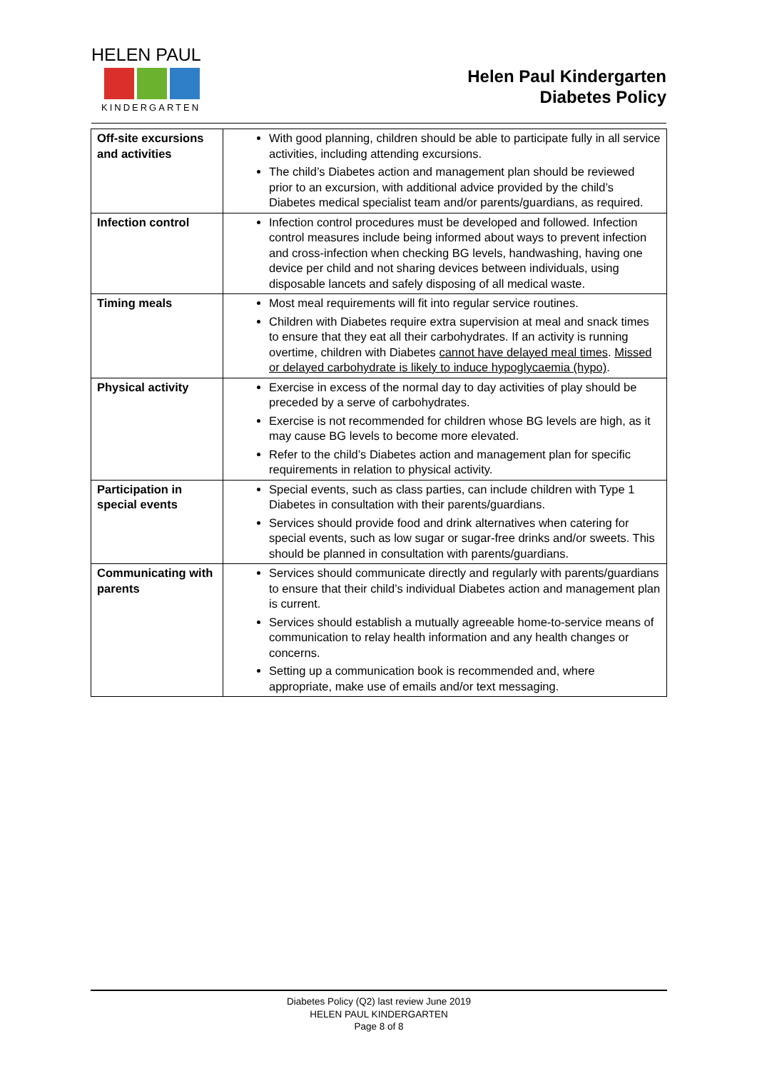HELEN PAUL
KINDERGARTEN
Helen Paul Kindergarten
Diabetes Policy
| Off-site excursions and activities | With good planning, children should be able to participate fully in all service activities, including attending excursions. The child’s Diabetes action and management plan should be reviewed prior to an excursion, with additional advice provided by the child’s Diabetes medical specialist team and/or parents/guardians, as required. |
| Infection control | Infection control procedures must be developed and followed. Infection control measures include being informed about ways to prevent infection and cross-infection when checking BG levels, handwashing, having one device per child and not sharing devices between individuals, using disposable lancets and safely disposing of all medical waste. |
| Timing meals | Most meal requirements will fit into regular service routines. Children with Diabetes require extra supervision at meal and snack times to ensure that they eat all their carbohydrates. If an activity is running overtime, children with Diabetes cannot have delayed meal times . Missed or delayed carbohydrate is likely to induce hypoglycaemia (hypo) . |
| Physical activity | Exercise in excess of the normal day to day activities of play should be preceded by a serve of carbohydrates. Exercise is not recommended for children whose BG levels are high, as it may cause BG levels to become more elevated. Refer to the child’s Diabetes action and management plan for specific requirements in relation to physical activity. |
| Participation in special events | Special events, such as class parties, can include children with Type 1 Diabetes in consultation with their parents/guardians. Services should provide food and drink alternatives when catering for special events, such as low sugar or sugar-free drinks and/or sweets. This should be planned in consultation with parents/guardians. |
| Communicating with parents | Services should communicate directly and regularly with parents/guardians to ensure that their child’s individual Diabetes action and management plan is current. Services should establish a mutually agreeable home-to-service means of communication to relay health information and any health changes or concerns. Setting up a communication book is recommended and, where appropriate, make use of emails and/or text messaging. |
Diabetes Policy (Q2) last review June 2019
HELEN PAUL KINDERGARTEN
Page 8 of 8